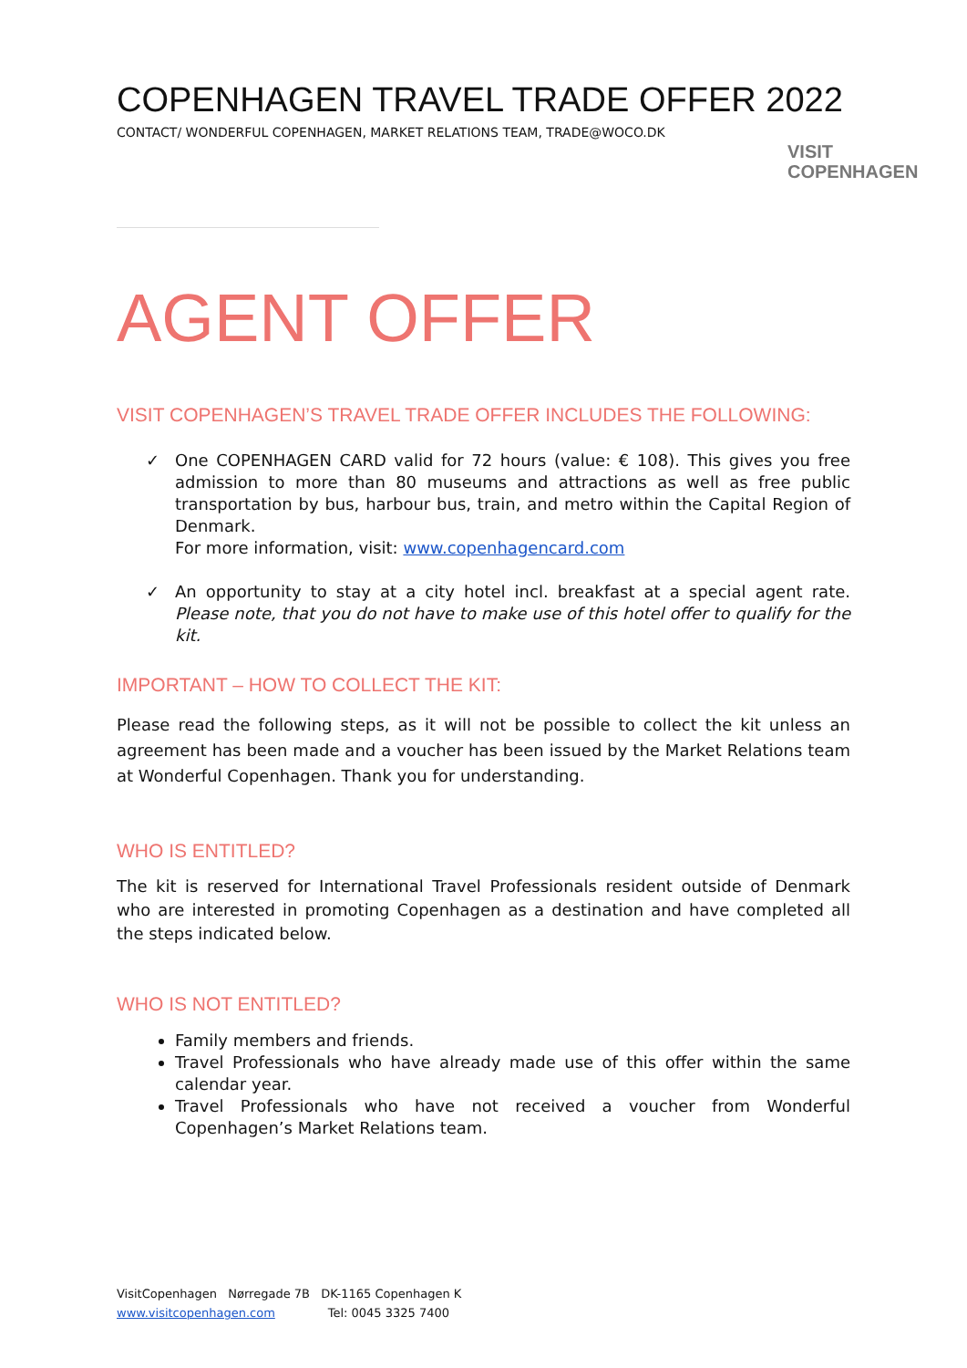COPENHAGEN TRAVEL TRADE OFFER 2022
CONTACT/ WONDERFUL COPENHAGEN, MARKET RELATIONS TEAM, TRADE@WOCO.DK
VISIT
COPENHAGEN
AGENT OFFER
VISIT COPENHAGEN’S TRAVEL TRADE OFFER INCLUDES THE FOLLOWING:
✓ One COPENHAGEN CARD valid for 72 hours (value: € 108). This gives you free admission to more than 80 museums and attractions as well as free public transportation by bus, harbour bus, train, and metro within the Capital Region of Denmark.
For more information, visit: www.copenhagencard.com
✓ An opportunity to stay at a city hotel incl. breakfast at a special agent rate. Please note, that you do not have to make use of this hotel offer to qualify for the kit.
IMPORTANT – HOW TO COLLECT THE KIT:
Please read the following steps, as it will not be possible to collect the kit unless an agreement has been made and a voucher has been issued by the Market Relations team at Wonderful Copenhagen. Thank you for understanding.
WHO IS ENTITLED?
The kit is reserved for International Travel Professionals resident outside of Denmark who are interested in promoting Copenhagen as a destination and have completed all the steps indicated below.
WHO IS NOT ENTITLED?
Family members and friends.
Travel Professionals who have already made use of this offer within the same calendar year.
Travel Professionals who have not received a voucher from Wonderful Copenhagen’s Market Relations team.
VisitCopenhagen Nørregade 7B DK-1165 Copenhagen K
www.visitcopenhagen.com Tel: 0045 3325 7400